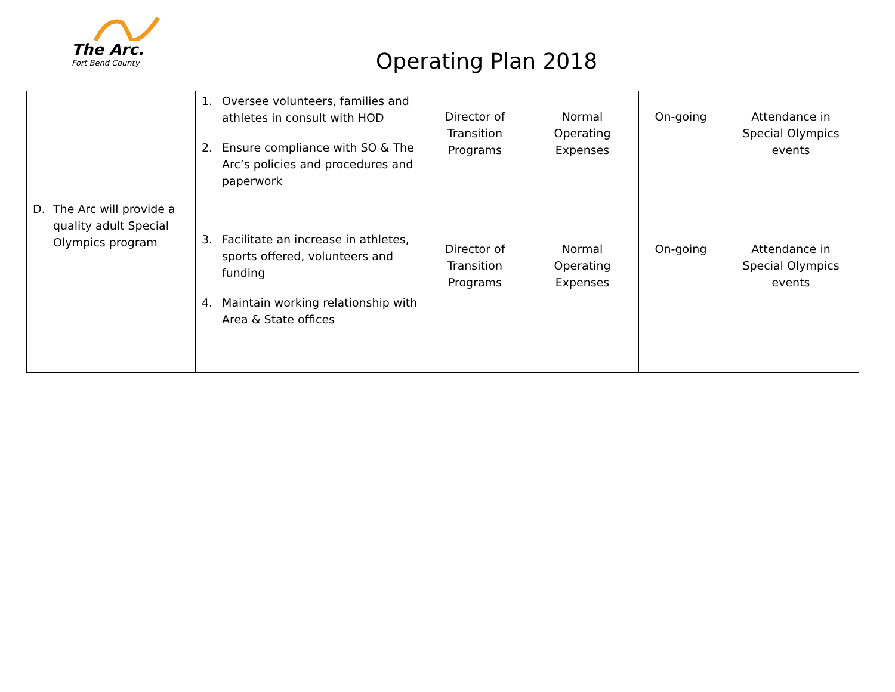The Arc.
Fort Bend County
Operating Plan 2018
| D. The Arc will provide a quality adult Special Olympics program | 1. Oversee volunteers, families and athletes in consult with HOD 2. Ensure compliance with SO & The Arc’s policies and procedures and paperwork 3. Facilitate an increase in athletes, sports offered, volunteers and funding 4. Maintain working relationship with Area & State offices | Director of Transition Programs Director of Transition Programs | Normal Operating Expenses Normal Operating Expenses | On-going On-going | Attendance in Special Olympics events Attendance in Special Olympics events |